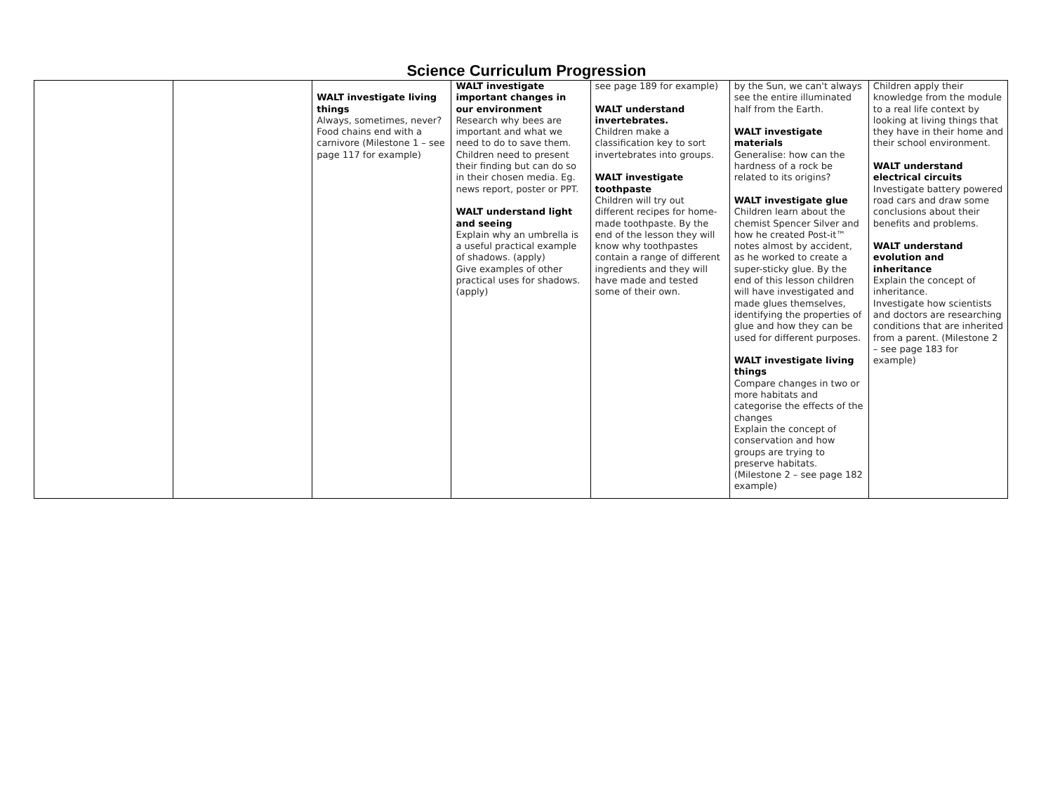Science Curriculum Progression
| | | WALT investigate living things Always, sometimes, never? Food chains end with a carnivore (Milestone 1 – see page 117 for example) | WALT investigate important changes in our environment Research why bees are important and what we need to do to save them. Children need to present their finding but can do so in their chosen media. Eg. news report, poster or PPT. WALT understand light and seeing Explain why an umbrella is a useful practical example of shadows. (apply) Give examples of other practical uses for shadows. (apply) | see page 189 for example) WALT understand invertebrates. Children make a classification key to sort invertebrates into groups. WALT investigate toothpaste Children will try out different recipes for home-made toothpaste. By the end of the lesson they will know why toothpastes contain a range of different ingredients and they will have made and tested some of their own. | by the Sun, we can't always see the entire illuminated half from the Earth. WALT investigate materials Generalise: how can the hardness of a rock be related to its origins? WALT investigate glue Children learn about the chemist Spencer Silver and how he created Post-it™ notes almost by accident, as he worked to create a super-sticky glue. By the end of this lesson children will have investigated and made glues themselves, identifying the properties of glue and how they can be used for different purposes. WALT investigate living things Compare changes in two or more habitats and categorise the effects of the changes Explain the concept of conservation and how groups are trying to preserve habitats.(Milestone 2 – see page 182 example) | Children apply their knowledge from the module to a real life context by looking at living things that they have in their home and their school environment. WALT understand electrical circuits Investigate battery powered road cars and draw some conclusions about their benefits and problems. WALT understand evolution and inheritance Explain the concept of inheritance. Investigate how scientists and doctors are researching conditions that are inherited from a parent. (Milestone 2 – see page 183 for example) |